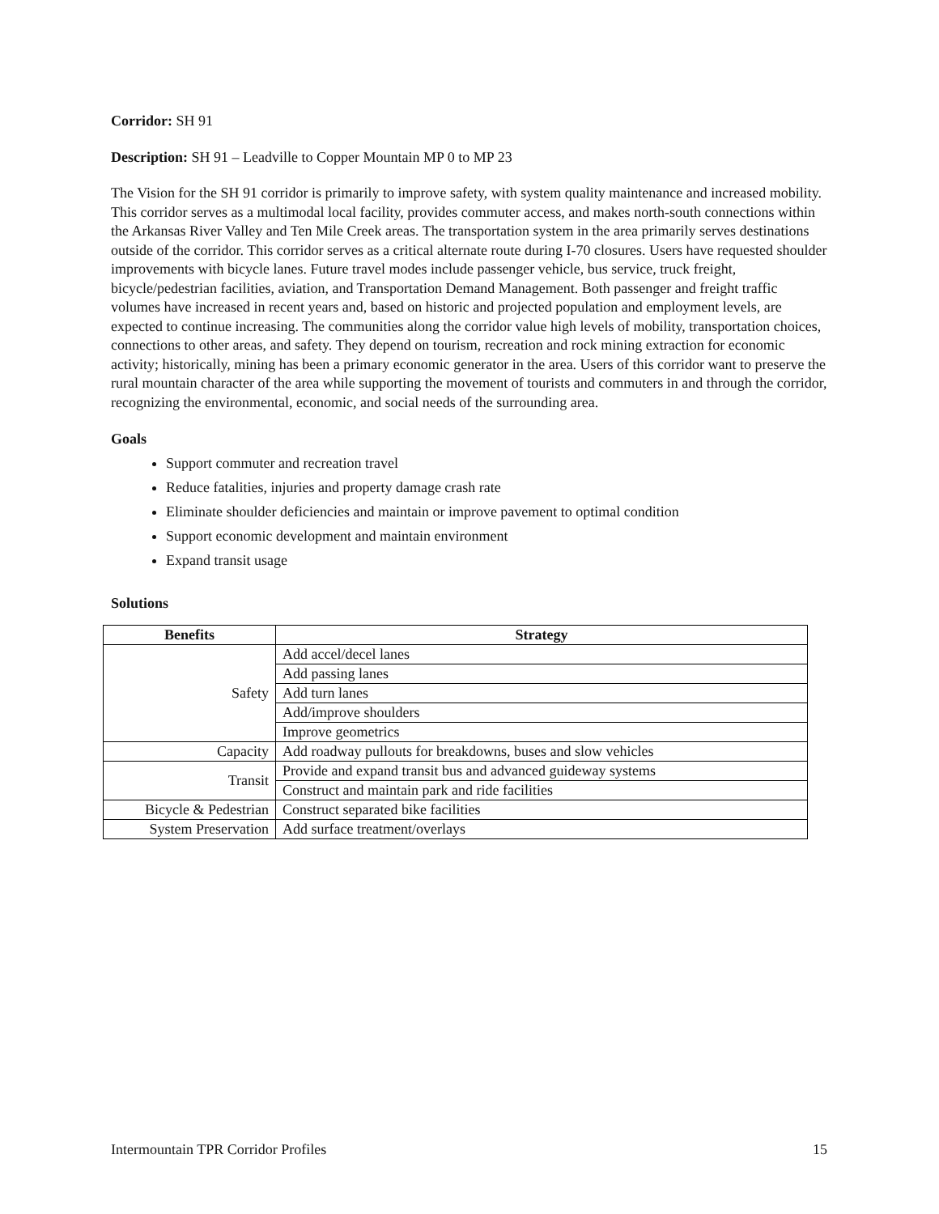Corridor: SH 91
Description: SH 91 – Leadville to Copper Mountain MP 0 to MP 23
The Vision for the SH 91 corridor is primarily to improve safety, with system quality maintenance and increased mobility. This corridor serves as a multimodal local facility, provides commuter access, and makes north-south connections within the Arkansas River Valley and Ten Mile Creek areas. The transportation system in the area primarily serves destinations outside of the corridor. This corridor serves as a critical alternate route during I-70 closures. Users have requested shoulder improvements with bicycle lanes. Future travel modes include passenger vehicle, bus service, truck freight, bicycle/pedestrian facilities, aviation, and Transportation Demand Management. Both passenger and freight traffic volumes have increased in recent years and, based on historic and projected population and employment levels, are expected to continue increasing. The communities along the corridor value high levels of mobility, transportation choices, connections to other areas, and safety. They depend on tourism, recreation and rock mining extraction for economic activity; historically, mining has been a primary economic generator in the area. Users of this corridor want to preserve the rural mountain character of the area while supporting the movement of tourists and commuters in and through the corridor, recognizing the environmental, economic, and social needs of the surrounding area.
Goals
Support commuter and recreation travel
Reduce fatalities, injuries and property damage crash rate
Eliminate shoulder deficiencies and maintain or improve pavement to optimal condition
Support economic development and maintain environment
Expand transit usage
Solutions
| Benefits | Strategy |
| --- | --- |
| Safety | Add accel/decel lanes |
| | Add passing lanes |
| | Add turn lanes |
| | Add/improve shoulders |
| | Improve geometrics |
| Capacity | Add roadway pullouts for breakdowns, buses and slow vehicles |
| Transit | Provide and expand transit bus and advanced guideway systems |
| | Construct and maintain park and ride facilities |
| Bicycle & Pedestrian | Construct separated bike facilities |
| System Preservation | Add surface treatment/overlays |
Intermountain TPR Corridor Profiles 15